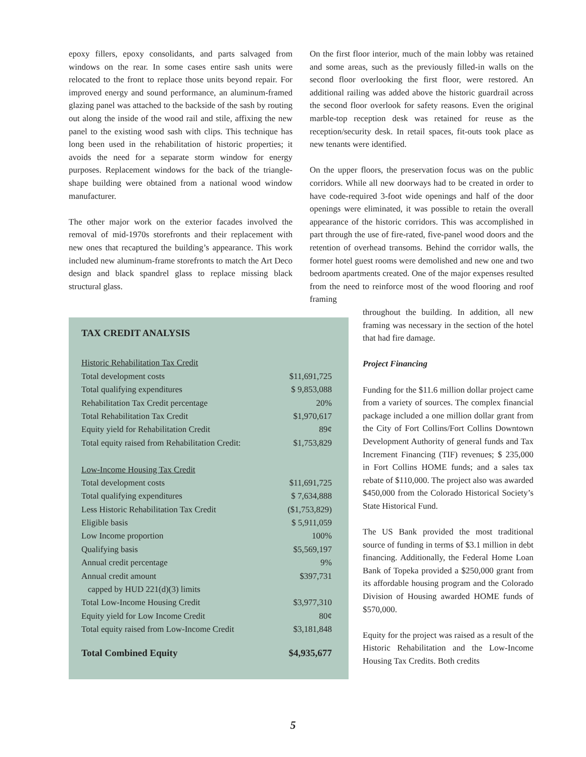epoxy fillers, epoxy consolidants, and parts salvaged from windows on the rear. In some cases entire sash units were relocated to the front to replace those units beyond repair. For improved energy and sound performance, an aluminum-framed glazing panel was attached to the backside of the sash by routing out along the inside of the wood rail and stile, affixing the new panel to the existing wood sash with clips. This technique has long been used in the rehabilitation of historic properties; it avoids the need for a separate storm window for energy purposes. Replacement windows for the back of the triangle-shape building were obtained from a national wood window manufacturer.
The other major work on the exterior facades involved the removal of mid-1970s storefronts and their replacement with new ones that recaptured the building’s appearance. This work included new aluminum-frame storefronts to match the Art Deco design and black spandrel glass to replace missing black structural glass.
On the first floor interior, much of the main lobby was retained and some areas, such as the previously filled-in walls on the second floor overlooking the first floor, were restored. An additional railing was added above the historic guardrail across the second floor overlook for safety reasons. Even the original marble-top reception desk was retained for reuse as the reception/security desk. In retail spaces, fit-outs took place as new tenants were identified.
On the upper floors, the preservation focus was on the public corridors. While all new doorways had to be created in order to have code-required 3-foot wide openings and half of the door openings were eliminated, it was possible to retain the overall appearance of the historic corridors. This was accomplished in part through the use of fire-rated, five-panel wood doors and the retention of overhead transoms. Behind the corridor walls, the former hotel guest rooms were demolished and new one and two bedroom apartments created. One of the major expenses resulted from the need to reinforce most of the wood flooring and roof framing
throughout the building. In addition, all new framing was necessary in the section of the hotel that had fire damage.
Project Financing
Funding for the $11.6 million dollar project came from a variety of sources. The complex financial package included a one million dollar grant from the City of Fort Collins/Fort Collins Downtown Development Authority of general funds and Tax Increment Financing (TIF) revenues; $ 235,000 in Fort Collins HOME funds; and a sales tax rebate of $110,000. The project also was awarded $450,000 from the Colorado Historical Society’s State Historical Fund.
The US Bank provided the most traditional source of funding in terms of $3.1 million in debt financing. Additionally, the Federal Home Loan Bank of Topeka provided a $250,000 grant from its affordable housing program and the Colorado Division of Housing awarded HOME funds of $570,000.
Equity for the project was raised as a result of the Historic Rehabilitation and the Low-Income Housing Tax Credits. Both credits
TAX CREDIT ANALYSIS
| Historic Rehabilitation Tax Credit | |
| Total development costs | $11,691,725 |
| Total qualifying expenditures | $ 9,853,088 |
| Rehabilitation Tax Credit percentage | 20% |
| Total Rehabilitation Tax Credit | $1,970,617 |
| Equity yield for Rehabilitation Credit | 89¢ |
| Total equity raised from Rehabilitation Credit: | $1,753,829 |
| Low-Income Housing Tax Credit | |
| Total development costs | $11,691,725 |
| Total qualifying expenditures | $ 7,634,888 |
| Less Historic Rehabilitation Tax Credit | ($1,753,829) |
| Eligible basis | $ 5,911,059 |
| Low Income proportion | 100% |
| Qualifying basis | $5,569,197 |
| Annual credit percentage | 9% |
| Annual credit amount | $397,731 |
| capped by HUD 221(d)(3) limits | |
| Total Low-Income Housing Credit | $3,977,310 |
| Equity yield for Low Income Credit | 80¢ |
| Total equity raised from Low-Income Credit | $3,181,848 |
| Total Combined Equity | $4,935,677 |
5